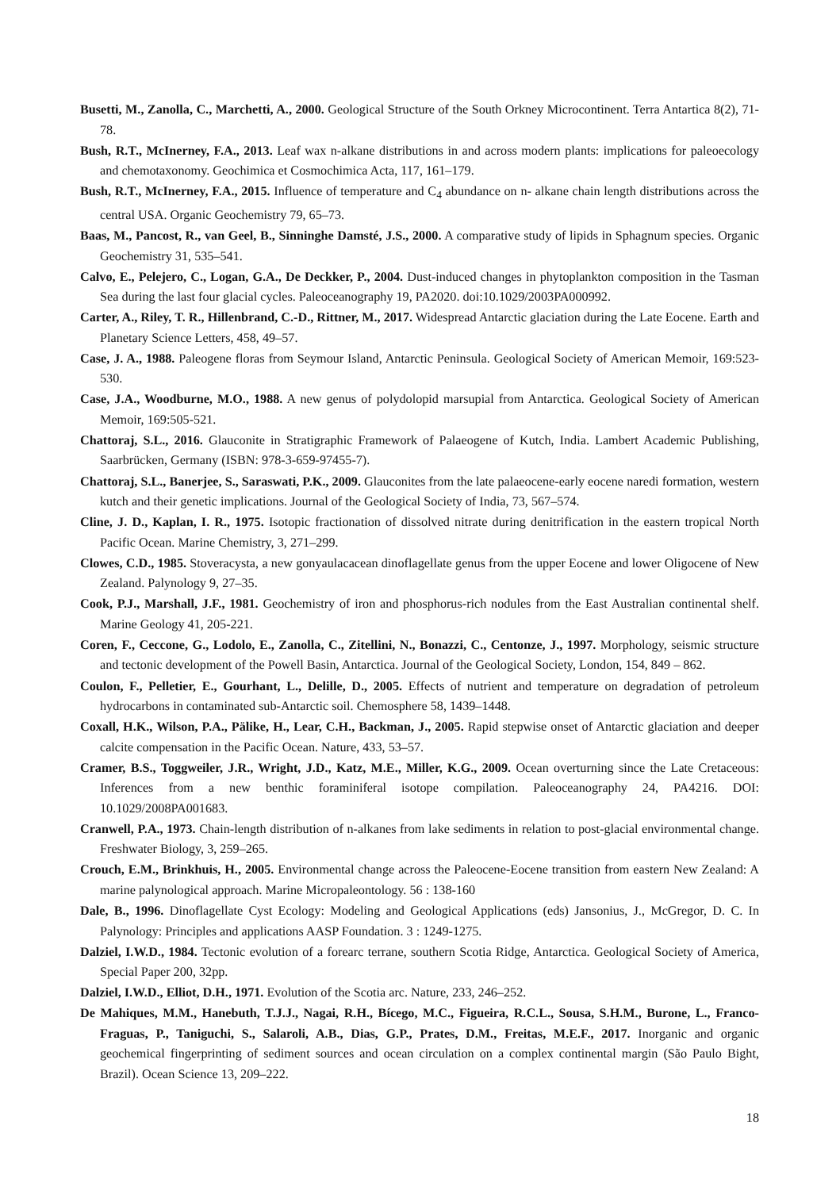Busetti, M., Zanolla, C., Marchetti, A., 2000. Geological Structure of the South Orkney Microcontinent. Terra Antartica 8(2), 71-78.
Bush, R.T., McInerney, F.A., 2013. Leaf wax n-alkane distributions in and across modern plants: implications for paleoecology and chemotaxonomy. Geochimica et Cosmochimica Acta, 117, 161–179.
Bush, R.T., McInerney, F.A., 2015. Influence of temperature and C<sub>4</sub> abundance on n- alkane chain length distributions across the central USA. Organic Geochemistry 79, 65–73.
Baas, M., Pancost, R., van Geel, B., Sinninghe Damsté, J.S., 2000. A comparative study of lipids in Sphagnum species. Organic Geochemistry 31, 535–541.
Calvo, E., Pelejero, C., Logan, G.A., De Deckker, P., 2004. Dust-induced changes in phytoplankton composition in the Tasman Sea during the last four glacial cycles. Paleoceanography 19, PA2020. doi:10.1029/2003PA000992.
Carter, A., Riley, T. R., Hillenbrand, C.-D., Rittner, M., 2017. Widespread Antarctic glaciation during the Late Eocene. Earth and Planetary Science Letters, 458, 49–57.
Case, J. A., 1988. Paleogene floras from Seymour Island, Antarctic Peninsula. Geological Society of American Memoir, 169:523-530.
Case, J.A., Woodburne, M.O., 1988. A new genus of polydolopid marsupial from Antarctica. Geological Society of American Memoir, 169:505-521.
Chattoraj, S.L., 2016. Glauconite in Stratigraphic Framework of Palaeogene of Kutch, India. Lambert Academic Publishing, Saarbrücken, Germany (ISBN: 978-3-659-97455-7).
Chattoraj, S.L., Banerjee, S., Saraswati, P.K., 2009. Glauconites from the late palaeocene-early eocene naredi formation, western kutch and their genetic implications. Journal of the Geological Society of India, 73, 567–574.
Cline, J. D., Kaplan, I. R., 1975. Isotopic fractionation of dissolved nitrate during denitrification in the eastern tropical North Pacific Ocean. Marine Chemistry, 3, 271–299.
Clowes, C.D., 1985. Stoveracysta, a new gonyaulacacean dinoflagellate genus from the upper Eocene and lower Oligocene of New Zealand. Palynology 9, 27–35.
Cook, P.J., Marshall, J.F., 1981. Geochemistry of iron and phosphorus-rich nodules from the East Australian continental shelf. Marine Geology 41, 205-221.
Coren, F., Ceccone, G., Lodolo, E., Zanolla, C., Zitellini, N., Bonazzi, C., Centonze, J., 1997. Morphology, seismic structure and tectonic development of the Powell Basin, Antarctica. Journal of the Geological Society, London, 154, 849 – 862.
Coulon, F., Pelletier, E., Gourhant, L., Delille, D., 2005. Effects of nutrient and temperature on degradation of petroleum hydrocarbons in contaminated sub-Antarctic soil. Chemosphere 58, 1439–1448.
Coxall, H.K., Wilson, P.A., Pälike, H., Lear, C.H., Backman, J., 2005. Rapid stepwise onset of Antarctic glaciation and deeper calcite compensation in the Pacific Ocean. Nature, 433, 53–57.
Cramer, B.S., Toggweiler, J.R., Wright, J.D., Katz, M.E., Miller, K.G., 2009. Ocean overturning since the Late Cretaceous: Inferences from a new benthic foraminiferal isotope compilation. Paleoceanography 24, PA4216. DOI: 10.1029/2008PA001683.
Cranwell, P.A., 1973. Chain-length distribution of n-alkanes from lake sediments in relation to post-glacial environmental change. Freshwater Biology, 3, 259–265.
Crouch, E.M., Brinkhuis, H., 2005. Environmental change across the Paleocene-Eocene transition from eastern New Zealand: A marine palynological approach. Marine Micropaleontology. 56 : 138-160
Dale, B., 1996. Dinoflagellate Cyst Ecology: Modeling and Geological Applications (eds) Jansonius, J., McGregor, D. C. In Palynology: Principles and applications AASP Foundation. 3 : 1249-1275.
Dalziel, I.W.D., 1984. Tectonic evolution of a forearc terrane, southern Scotia Ridge, Antarctica. Geological Society of America, Special Paper 200, 32pp.
Dalziel, I.W.D., Elliot, D.H., 1971. Evolution of the Scotia arc. Nature, 233, 246–252.
De Mahiques, M.M., Hanebuth, T.J.J., Nagai, R.H., Bícego, M.C., Figueira, R.C.L., Sousa, S.H.M., Burone, L., Franco-Fraguas, P., Taniguchi, S., Salaroli, A.B., Dias, G.P., Prates, D.M., Freitas, M.E.F., 2017. Inorganic and organic geochemical fingerprinting of sediment sources and ocean circulation on a complex continental margin (São Paulo Bight, Brazil). Ocean Science 13, 209–222.
18